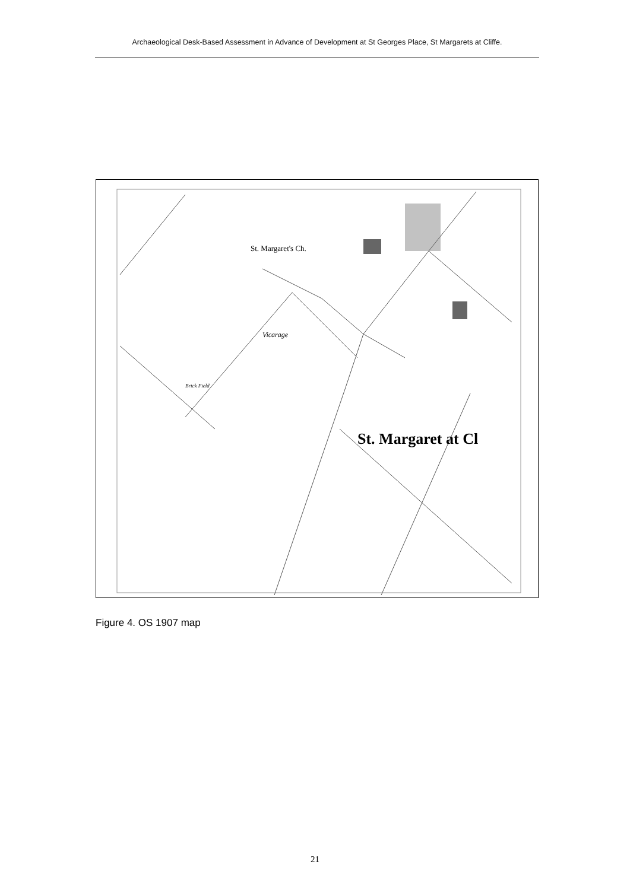Archaeological Desk-Based Assessment in Advance of Development at St Georges Place, St Margarets at Cliffe.
St. Margaret's Ch.
Vicarage
Brick Field
St. Margaret at Cl
Figure 4. OS 1907 map
21